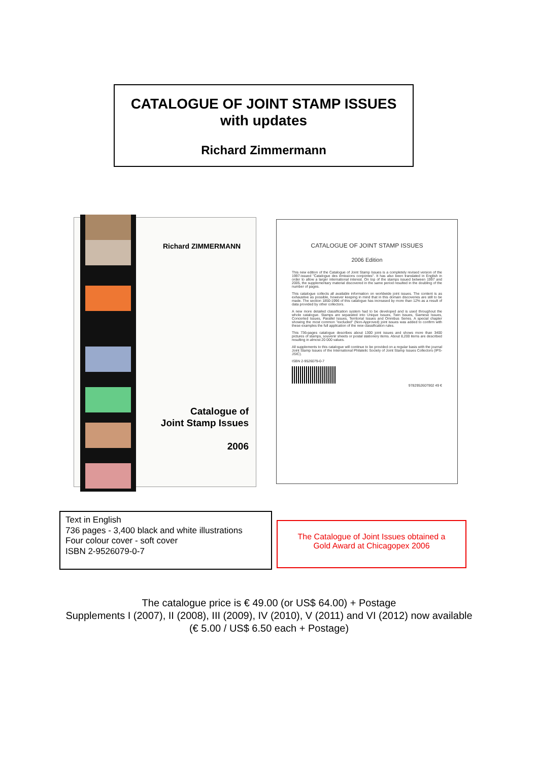CATALOGUE OF JOINT STAMP ISSUES
with updates
Richard Zimmermann
Richard ZIMMERMANN
Catalogue of
Joint Stamp Issues
2006
CATALOGUE OF JOINT STAMP ISSUES
2006 Edition
This new edition of the Catalogue of Joint Stamp Issues is a completely revised version of the 1997-issued "Catalogue des émissions conjointes". It has also been translated in English in order to allow a larger international interest. On top of the stamps issued between 1997 and 2005, the supplementary material discovered in the same period resulted in the doubling of the number of pages.
This catalogue collects all available information on worldwide joint issues. The content is as exhaustive as possible, however keeping in mind that in this domain discoveries are still to be made. The section 1850-1996 of this catalogue has increased by more than 12% as a result of data provided by other collectors.
A new more detailed classification system had to be developed and is used throughout the whole catalogue. Stamps are separated into Unique Issues, Twin Issues, Siamese Issues, Concerted Issues, Parallel Issues, Territorial Issues and Omnibus Series. A special chapter showing the most common "excluded" (Non-Approved) joint issues was added to confirm with these examples the full application of the new classification rules.
This 736-pages catalogue describes about 1300 joint issues and shows more than 3400 pictures of stamps, souvenir sheets or postal stationery items. About 8,200 items are described resulting in almost 20 000 values.
All supplements to this catalogue will continue to be provided on a regular basis with the journal Joint Stamp Issues of the International Philatelic Society of Joint Stamp Issues Collectors (IPS-JSIC).
ISBN 2-9526079-0-7
9782952607902 49 €
Text in English
736 pages - 3,400 black and white illustrations
Four colour cover - soft cover
ISBN 2-9526079-0-7
The Catalogue of Joint Issues obtained a
Gold Award at Chicagopex 2006
The catalogue price is € 49.00 (or US$ 64.00) + Postage
Supplements I (2007), II (2008), III (2009), IV (2010), V (2011) and VI (2012) now available
(€ 5.00 / US$ 6.50 each + Postage)